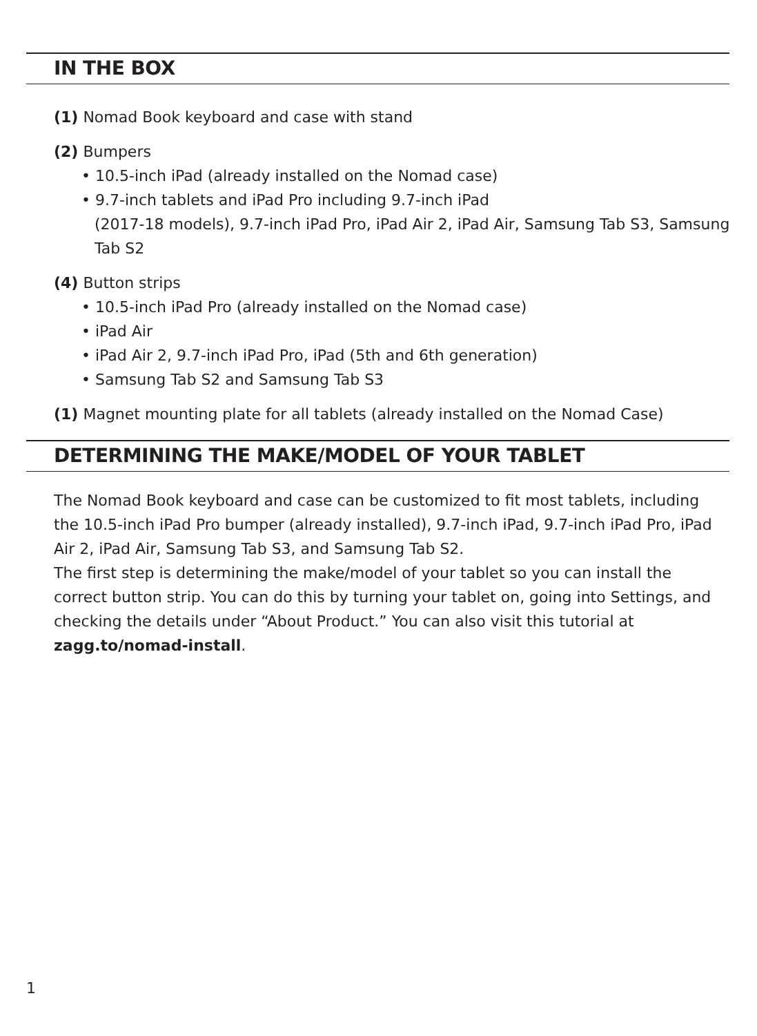IN THE BOX
(1) Nomad Book keyboard and case with stand
(2) Bumpers
• 10.5-inch iPad (already installed on the Nomad case)
• 9.7-inch tablets and iPad Pro including 9.7-inch iPad
(2017-18 models), 9.7-inch iPad Pro, iPad Air 2, iPad Air, Samsung Tab S3, Samsung Tab S2
(4) Button strips
• 10.5-inch iPad Pro (already installed on the Nomad case)
• iPad Air
• iPad Air 2, 9.7-inch iPad Pro, iPad (5th and 6th generation)
• Samsung Tab S2 and Samsung Tab S3
(1) Magnet mounting plate for all tablets (already installed on the Nomad Case)
DETERMINING THE MAKE/MODEL OF YOUR TABLET
The Nomad Book keyboard and case can be customized to fit most tablets, including the 10.5-inch iPad Pro bumper (already installed), 9.7-inch iPad, 9.7-inch iPad Pro, iPad Air 2, iPad Air, Samsung Tab S3, and Samsung Tab S2.
The first step is determining the make/model of your tablet so you can install the correct button strip. You can do this by turning your tablet on, going into Settings, and checking the details under “About Product.” You can also visit this tutorial at zagg.to/nomad-install.
1